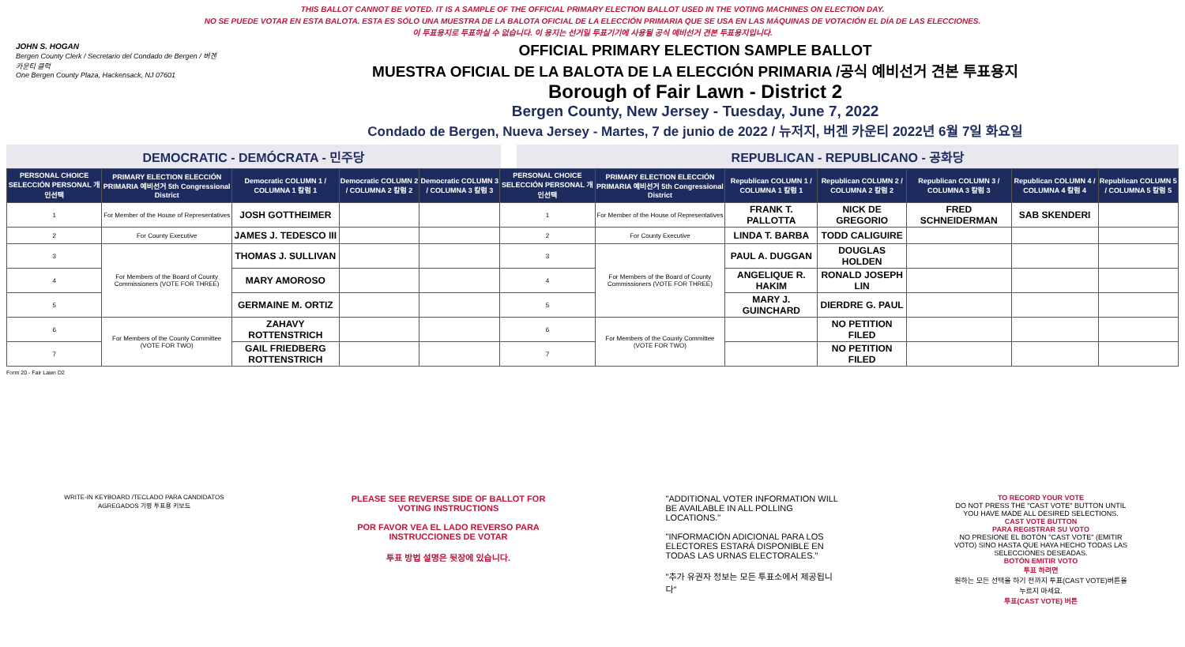THIS BALLOT CANNOT BE VOTED. IT IS A SAMPLE OF THE OFFICIAL PRIMARY ELECTION BALLOT USED IN THE VOTING MACHINES ON ELECTION DAY.
NO SE PUEDE VOTAR EN ESTA BALOTA. ESTA ES SÓLO UNA MUESTRA DE LA BALOTA OFICIAL DE LA ELECCIÓN PRIMARIA QUE SE USA EN LAS MÁQUINAS DE VOTACIÓN EL DÍA DE LAS ELECCIONES.
이 투표용지로 투표하실 수 없습니다. 이 용지는 선거일 투표기기에 사용될 공식 예비선거 견본 투표용지입니다.
JOHN S. HOGAN
Bergen County Clerk / Secretario del Condado de Bergen / 버겐카운티 클럭
One Bergen County Plaza, Hackensack, NJ 07601
OFFICIAL PRIMARY ELECTION SAMPLE BALLOT
MUESTRA OFICIAL DE LA BALOTA DE LA ELECCIÓN PRIMARIA /공식 예비선거 견본 투표용지
Borough of Fair Lawn - District 2
Bergen County, New Jersey - Tuesday, June 7, 2022
Condado de Bergen, Nueva Jersey - Martes, 7 de junio de 2022 / 뉴저지, 버겐 카운티 2022년 6월 7일 화요일
DEMOCRATIC - DEMÓCRATA - 민주당 REPUBLICAN - REPUBLICANO - 공화당
| PERSONAL CHOICE SELECCIÓN PERSONAL 개인선택 | PRIMARY ELECTION ELECCIÓN PRIMARIA 예비선거 5th Congressional District | Democratic COLUMN 1 / COLUMNA 1 칼럼 1 | Democratic COLUMN 2 / COLUMNA 2 칼럼 2 | Democratic COLUMN 3 / COLUMNA 3 칼럼 3 | PERSONAL CHOICE SELECCIÓN PERSONAL 개인선택 | PRIMARY ELECTION ELECCIÓN PRIMARIA 예비선거 5th Congressional District | Republican COLUMN 1 / COLUMNA 1 칼럼 1 | Republican COLUMN 2 / COLUMNA 2 칼럼 2 | Republican COLUMN 3 / COLUMNA 3 칼럼 3 | Republican COLUMN 4 / COLUMNA 4 칼럼 4 | Republican COLUMN 5 / COLUMNA 5 칼럼 5 |
| --- | --- | --- | --- | --- | --- | --- | --- | --- | --- | --- | --- |
| 1 | For Member of the House of Representatives | JOSH GOTTHEIMER | | | 1 | For Member of the House of Representatives | FRANK T. PALLOTTA | NICK DE GREGORIO | FRED SCHNEIDERMAN | SAB SKENDERI | |
| 2 | For County Executive | JAMES J. TEDESCO III | | | 2 | For County Executive | LINDA T. BARBA | TODD CALIGUIRE | | | |
| 3 | For Members of the Board of County Commissioners (VOTE FOR THREE) | THOMAS J. SULLIVAN | | | 3 | For Members of the Board of County Commissioners (VOTE FOR THREE) | PAUL A. DUGGAN | DOUGLAS HOLDEN | | | |
| 4 | | MARY AMOROSO | | | 4 | | ANGELIQUE R. HAKIM | RONALD JOSEPH LIN | | | |
| 5 | | GERMAINE M. ORTIZ | | | 5 | | MARY J. GUINCHARD | DIERDRE G. PAUL | | | |
| 6 | For Members of the County Committee (VOTE FOR TWO) | ZAHAVY ROTTENSTRICH | | | 6 | For Members of the County Committee (VOTE FOR TWO) | | NO PETITION FILED | | | |
| 7 | | GAIL FRIEDBERG ROTTENSTRICH | | | 7 | | | NO PETITION FILED | | | |
Form 20 - Fair Lawn D2
WRITE-IN KEYBOARD /TECLADO PARA CANDIDATOS AGREGADOS 기명 투표용 키보드
PLEASE SEE REVERSE SIDE OF BALLOT FOR VOTING INSTRUCTIONS
POR FAVOR VEA EL LADO REVERSO PARA INSTRUCCIONES DE VOTAR
투표 방법 설명은 뒷장에 있습니다.
"ADDITIONAL VOTER INFORMATION WILL BE AVAILABLE IN ALL POLLING LOCATIONS."
"INFORMACIÓN ADICIONAL PARA LOS ELECTORES ESTARÁ DISPONIBLE EN TODAS LAS URNAS ELECTORALES."
"추가 유권자 정보는 모든 투표소에서 제공됩니다"
TO RECORD YOUR VOTE
DO NOT PRESS THE "CAST VOTE" BUTTON UNTIL YOU HAVE MADE ALL DESIRED SELECTIONS.
CAST VOTE BUTTON
PARA REGISTRAR SU VOTO
NO PRESIONE EL BOTÓN "CAST VOTE" (EMITIR VOTO) SINO HASTA QUE HAYA HECHO TODAS LAS SELECCIONES DESEADAS.
BOTÓN EMITIR VOTO
투표 하려면
원하는 모든 선택을 하기 전까지 투표(CAST VOTE)버튼을 누르지 마세요.
투표(CAST VOTE) 버튼